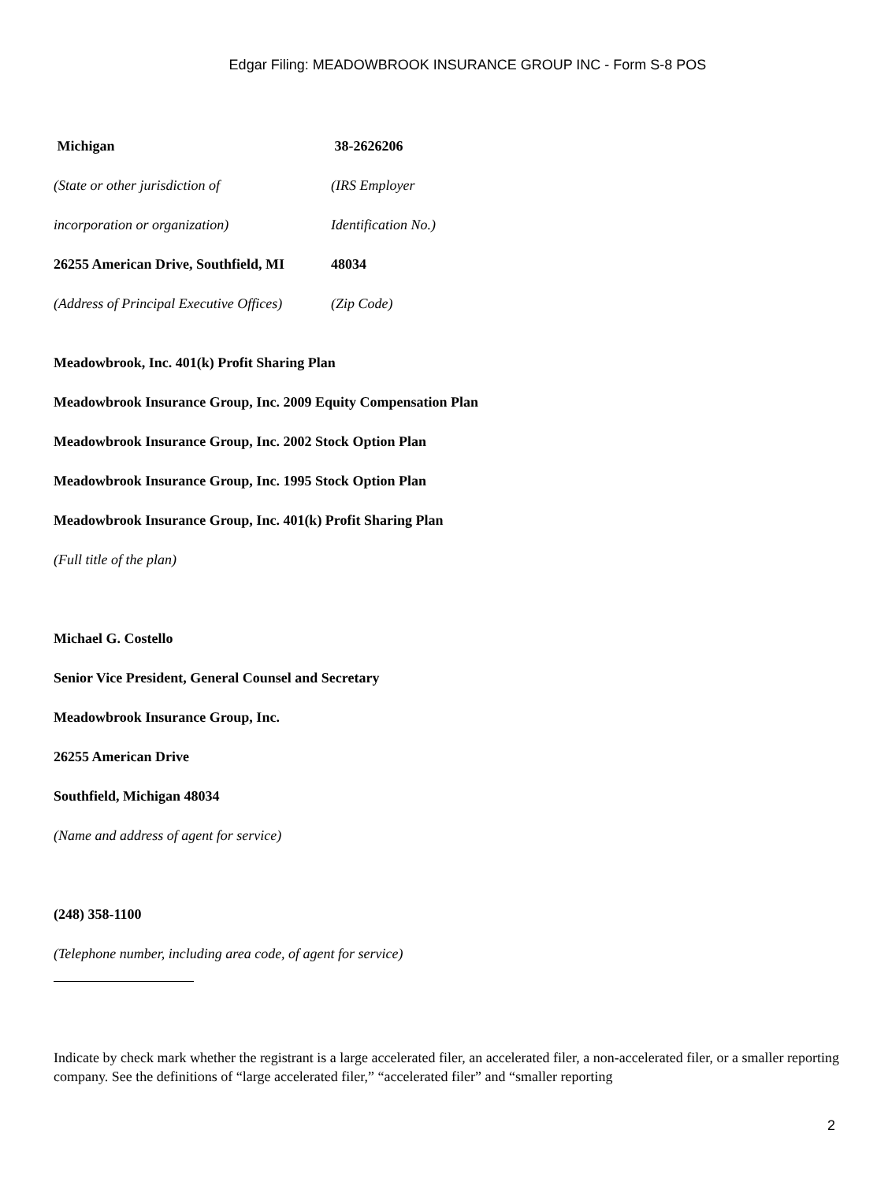Edgar Filing: MEADOWBROOK INSURANCE GROUP INC - Form S-8 POS
| Michigan | 38-2626206 |
| (State or other jurisdiction of | (IRS Employer |
| incorporation or organization) | Identification No.) |
| 26255 American Drive, Southfield, MI | 48034 |
| (Address of Principal Executive Offices) | (Zip Code) |
Meadowbrook, Inc. 401(k) Profit Sharing Plan
Meadowbrook Insurance Group, Inc. 2009 Equity Compensation Plan
Meadowbrook Insurance Group, Inc. 2002 Stock Option Plan
Meadowbrook Insurance Group, Inc. 1995 Stock Option Plan
Meadowbrook Insurance Group, Inc. 401(k) Profit Sharing Plan
(Full title of the plan)
Michael G. Costello
Senior Vice President, General Counsel and Secretary
Meadowbrook Insurance Group, Inc.
26255 American Drive
Southfield, Michigan 48034
(Name and address of agent for service)
(248) 358-1100
(Telephone number, including area code, of agent for service)
Indicate by check mark whether the registrant is a large accelerated filer, an accelerated filer, a non-accelerated filer, or a smaller reporting company. See the definitions of “large accelerated filer,” “accelerated filer” and “smaller reporting
2